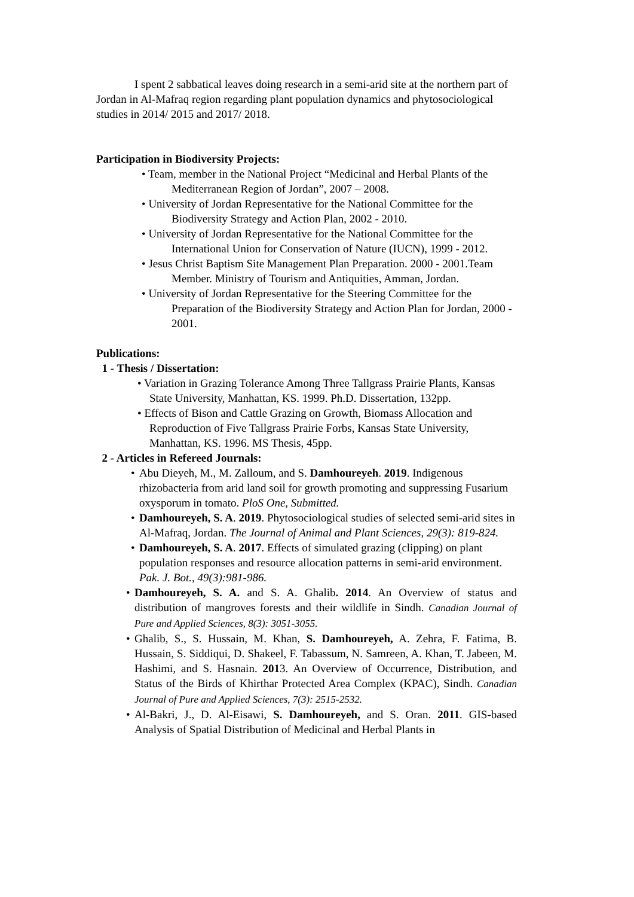I spent 2 sabbatical leaves doing research in a semi-arid site at the northern part of Jordan in Al-Mafraq region regarding plant population dynamics and phytosociological studies in 2014/ 2015 and 2017/ 2018.
Participation in Biodiversity Projects:
• Team, member in the National Project “Medicinal and Herbal Plants of the Mediterranean Region of Jordan”, 2007 – 2008.
• University of Jordan Representative for the National Committee for the Biodiversity Strategy and Action Plan, 2002 - 2010.
• University of Jordan Representative for the National Committee for the International Union for Conservation of Nature (IUCN), 1999 - 2012.
• Jesus Christ Baptism Site Management Plan Preparation. 2000 - 2001.Team Member. Ministry of Tourism and Antiquities, Amman, Jordan.
• University of Jordan Representative for the Steering Committee for the Preparation of the Biodiversity Strategy and Action Plan for Jordan, 2000 - 2001.
Publications:
1 - Thesis / Dissertation:
• Variation in Grazing Tolerance Among Three Tallgrass Prairie Plants, Kansas State University, Manhattan, KS. 1999. Ph.D. Dissertation, 132pp.
• Effects of Bison and Cattle Grazing on Growth, Biomass Allocation and Reproduction of Five Tallgrass Prairie Forbs, Kansas State University, Manhattan, KS. 1996. MS Thesis, 45pp.
2 - Articles in Refereed Journals:
• Abu Dieyeh, M., M. Zalloum, and S. Damhoureyeh. 2019. Indigenous rhizobacteria from arid land soil for growth promoting and suppressing Fusarium oxysporum in tomato. PloS One, Submitted.
• Damhoureyeh, S. A. 2019. Phytosociological studies of selected semi-arid sites in Al-Mafraq, Jordan. The Journal of Animal and Plant Sciences, 29(3): 819-824.
• Damhoureyeh, S. A. 2017. Effects of simulated grazing (clipping) on plant population responses and resource allocation patterns in semi-arid environment. Pak. J. Bot., 49(3):981-986.
• Damhoureyeh, S. A. and S. A. Ghalib. 2014. An Overview of status and distribution of mangroves forests and their wildlife in Sindh. Canadian Journal of Pure and Applied Sciences, 8(3): 3051-3055.
• Ghalib, S., S. Hussain, M. Khan, S. Damhoureyeh, A. Zehra, F. Fatima, B. Hussain, S. Siddiqui, D. Shakeel, F. Tabassum, N. Samreen, A. Khan, T. Jabeen, M. Hashimi, and S. Hasnain. 2013. An Overview of Occurrence, Distribution, and Status of the Birds of Khirthar Protected Area Complex (KPAC), Sindh. Canadian Journal of Pure and Applied Sciences, 7(3): 2515-2532.
• Al-Bakri, J., D. Al-Eisawi, S. Damhoureyeh, and S. Oran. 2011. GIS-based Analysis of Spatial Distribution of Medicinal and Herbal Plants in